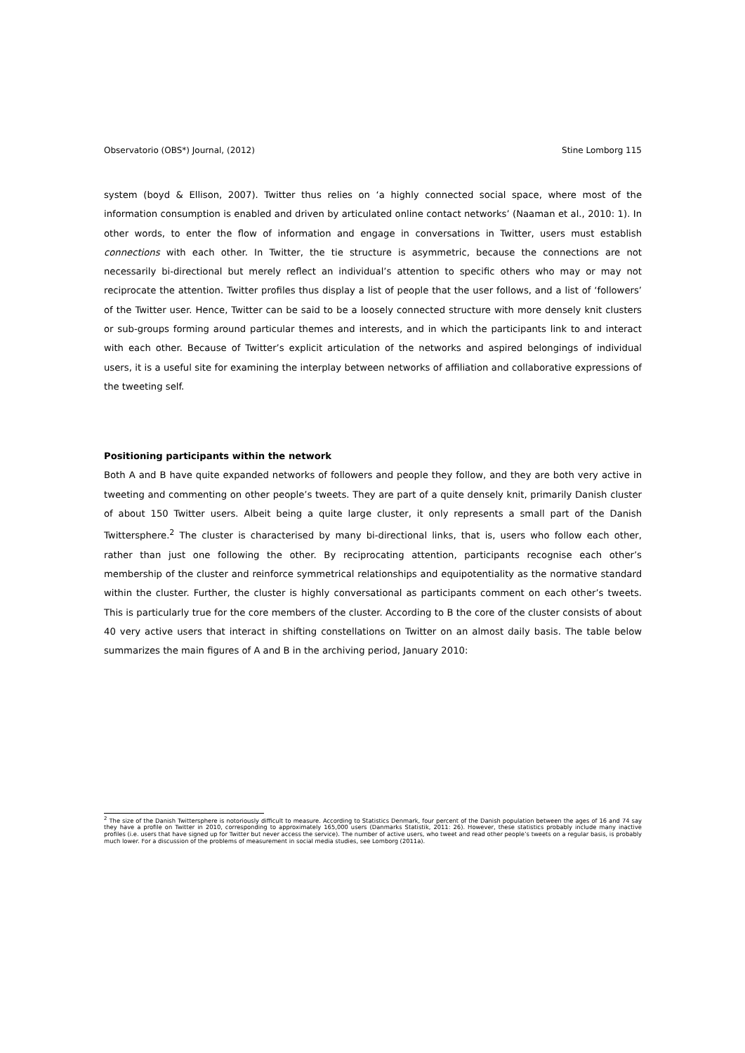Observatorio (OBS*) Journal, (2012) Stine Lomborg 115
system (boyd & Ellison, 2007). Twitter thus relies on ‘a highly connected social space, where most of the information consumption is enabled and driven by articulated online contact networks’ (Naaman et al., 2010: 1). In other words, to enter the flow of information and engage in conversations in Twitter, users must establish connections with each other. In Twitter, the tie structure is asymmetric, because the connections are not necessarily bi-directional but merely reflect an individual’s attention to specific others who may or may not reciprocate the attention. Twitter profiles thus display a list of people that the user follows, and a list of ‘followers’ of the Twitter user. Hence, Twitter can be said to be a loosely connected structure with more densely knit clusters or sub-groups forming around particular themes and interests, and in which the participants link to and interact with each other. Because of Twitter’s explicit articulation of the networks and aspired belongings of individual users, it is a useful site for examining the interplay between networks of affiliation and collaborative expressions of the tweeting self.
Positioning participants within the network
Both A and B have quite expanded networks of followers and people they follow, and they are both very active in tweeting and commenting on other people’s tweets. They are part of a quite densely knit, primarily Danish cluster of about 150 Twitter users. Albeit being a quite large cluster, it only represents a small part of the Danish Twittersphere.<sup>2</sup> The cluster is characterised by many bi-directional links, that is, users who follow each other, rather than just one following the other. By reciprocating attention, participants recognise each other’s membership of the cluster and reinforce symmetrical relationships and equipotentiality as the normative standard within the cluster. Further, the cluster is highly conversational as participants comment on each other’s tweets. This is particularly true for the core members of the cluster. According to B the core of the cluster consists of about 40 very active users that interact in shifting constellations on Twitter on an almost daily basis. The table below summarizes the main figures of A and B in the archiving period, January 2010:
<sup>2</sup> The size of the Danish Twittersphere is notoriously difficult to measure. According to Statistics Denmark, four percent of the Danish population between the ages of 16 and 74 say they have a profile on Twitter in 2010, corresponding to approximately 165,000 users (Danmarks Statistik, 2011: 26). However, these statistics probably include many inactive profiles (i.e. users that have signed up for Twitter but never access the service). The number of active users, who tweet and read other people’s tweets on a regular basis, is probably much lower. For a discussion of the problems of measurement in social media studies, see Lomborg (2011a).